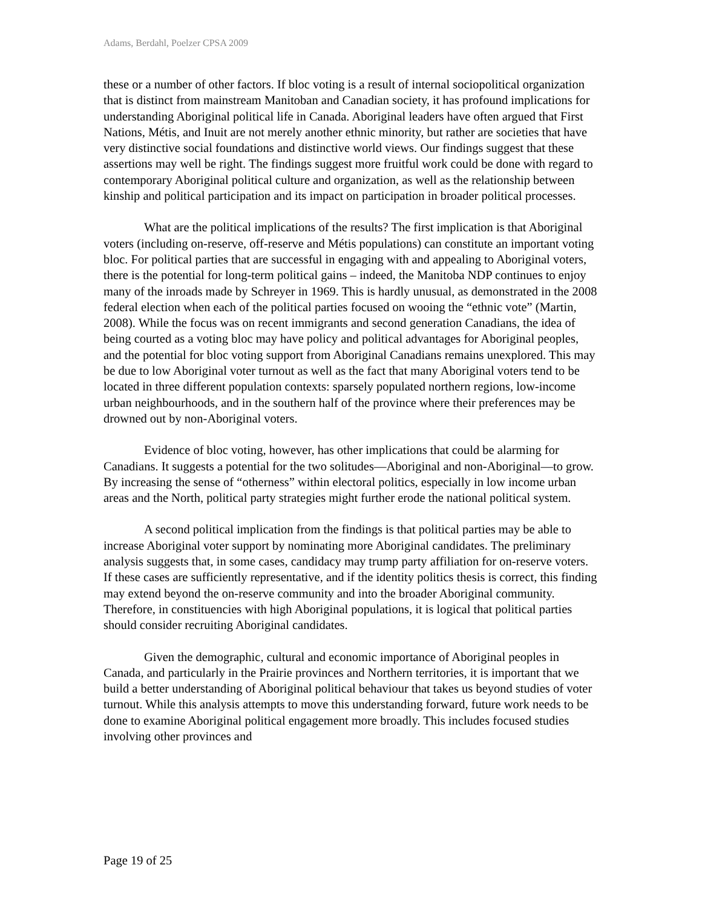Adams, Berdahl, Poelzer CPSA 2009
these or a number of other factors. If bloc voting is a result of internal sociopolitical organization that is distinct from mainstream Manitoban and Canadian society, it has profound implications for understanding Aboriginal political life in Canada. Aboriginal leaders have often argued that First Nations, Métis, and Inuit are not merely another ethnic minority, but rather are societies that have very distinctive social foundations and distinctive world views. Our findings suggest that these assertions may well be right. The findings suggest more fruitful work could be done with regard to contemporary Aboriginal political culture and organization, as well as the relationship between kinship and political participation and its impact on participation in broader political processes.
What are the political implications of the results? The first implication is that Aboriginal voters (including on-reserve, off-reserve and Métis populations) can constitute an important voting bloc. For political parties that are successful in engaging with and appealing to Aboriginal voters, there is the potential for long-term political gains – indeed, the Manitoba NDP continues to enjoy many of the inroads made by Schreyer in 1969. This is hardly unusual, as demonstrated in the 2008 federal election when each of the political parties focused on wooing the “ethnic vote” (Martin, 2008). While the focus was on recent immigrants and second generation Canadians, the idea of being courted as a voting bloc may have policy and political advantages for Aboriginal peoples, and the potential for bloc voting support from Aboriginal Canadians remains unexplored. This may be due to low Aboriginal voter turnout as well as the fact that many Aboriginal voters tend to be located in three different population contexts: sparsely populated northern regions, low-income urban neighbourhoods, and in the southern half of the province where their preferences may be drowned out by non-Aboriginal voters.
Evidence of bloc voting, however, has other implications that could be alarming for Canadians. It suggests a potential for the two solitudes—Aboriginal and non-Aboriginal—to grow. By increasing the sense of “otherness” within electoral politics, especially in low income urban areas and the North, political party strategies might further erode the national political system.
A second political implication from the findings is that political parties may be able to increase Aboriginal voter support by nominating more Aboriginal candidates. The preliminary analysis suggests that, in some cases, candidacy may trump party affiliation for on-reserve voters. If these cases are sufficiently representative, and if the identity politics thesis is correct, this finding may extend beyond the on-reserve community and into the broader Aboriginal community. Therefore, in constituencies with high Aboriginal populations, it is logical that political parties should consider recruiting Aboriginal candidates.
Given the demographic, cultural and economic importance of Aboriginal peoples in Canada, and particularly in the Prairie provinces and Northern territories, it is important that we build a better understanding of Aboriginal political behaviour that takes us beyond studies of voter turnout. While this analysis attempts to move this understanding forward, future work needs to be done to examine Aboriginal political engagement more broadly. This includes focused studies involving other provinces and
Page 19 of 25